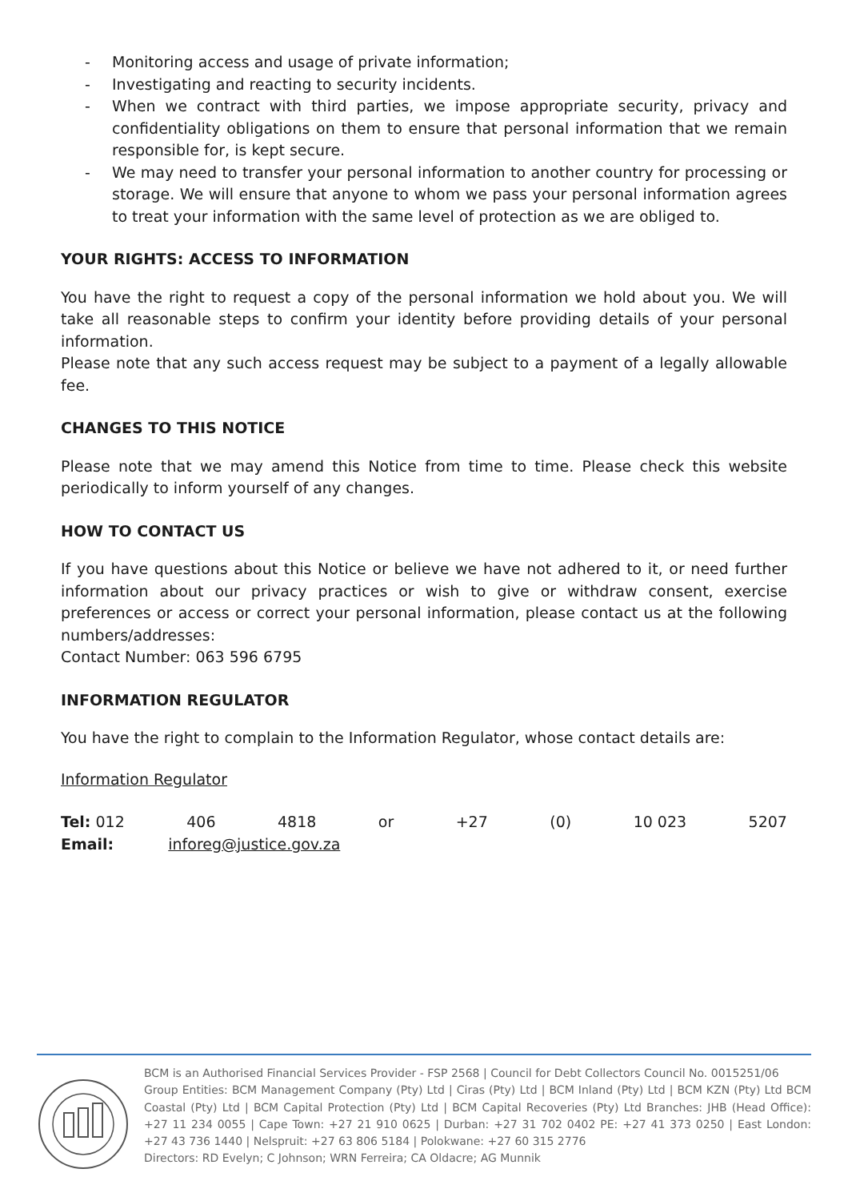- Monitoring access and usage of private information;
- Investigating and reacting to security incidents.
- When we contract with third parties, we impose appropriate security, privacy and confidentiality obligations on them to ensure that personal information that we remain responsible for, is kept secure.
- We may need to transfer your personal information to another country for processing or storage. We will ensure that anyone to whom we pass your personal information agrees to treat your information with the same level of protection as we are obliged to.
YOUR RIGHTS: ACCESS TO INFORMATION
You have the right to request a copy of the personal information we hold about you. We will take all reasonable steps to confirm your identity before providing details of your personal information.
Please note that any such access request may be subject to a payment of a legally allowable fee.
CHANGES TO THIS NOTICE
Please note that we may amend this Notice from time to time. Please check this website periodically to inform yourself of any changes.
HOW TO CONTACT US
If you have questions about this Notice or believe we have not adhered to it, or need further information about our privacy practices or wish to give or withdraw consent, exercise preferences or access or correct your personal information, please contact us at the following numbers/addresses:
Contact Number: 063 596 6795
INFORMATION REGULATOR
You have the right to complain to the Information Regulator, whose contact details are:
Information Regulator
Tel: 012 406 4818 or +27 (0) 10 023 5207
Email: inforeg@justice.gov.za
BCM is an Authorised Financial Services Provider - FSP 2568 | Council for Debt Collectors Council No. 0015251/06
Group Entities: BCM Management Company (Pty) Ltd | Ciras (Pty) Ltd | BCM Inland (Pty) Ltd | BCM KZN (Pty) Ltd BCM Coastal (Pty) Ltd | BCM Capital Protection (Pty) Ltd | BCM Capital Recoveries (Pty) Ltd Branches: JHB (Head Office): +27 11 234 0055 | Cape Town: +27 21 910 0625 | Durban: +27 31 702 0402 PE: +27 41 373 0250 | East London: +27 43 736 1440 | Nelspruit: +27 63 806 5184 | Polokwane: +27 60 315 2776
Directors: RD Evelyn; C Johnson; WRN Ferreira; CA Oldacre; AG Munnik